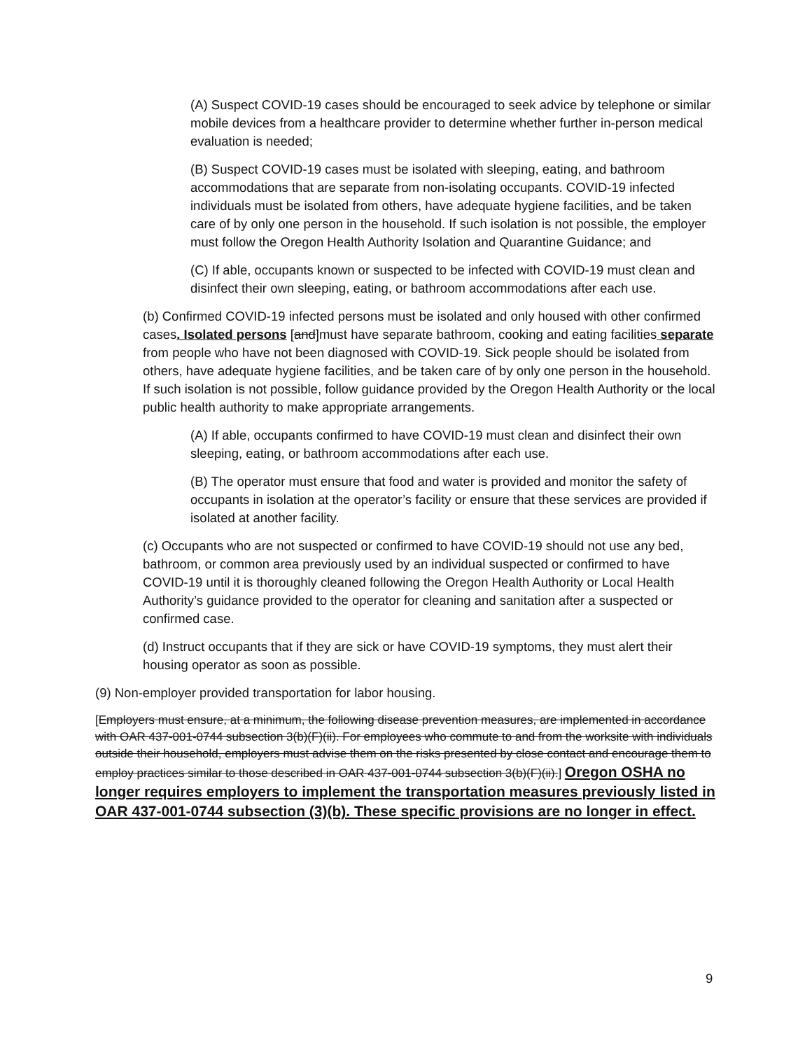(A) Suspect COVID-19 cases should be encouraged to seek advice by telephone or similar mobile devices from a healthcare provider to determine whether further in-person medical evaluation is needed;
(B) Suspect COVID-19 cases must be isolated with sleeping, eating, and bathroom accommodations that are separate from non-isolating occupants. COVID-19 infected individuals must be isolated from others, have adequate hygiene facilities, and be taken care of by only one person in the household. If such isolation is not possible, the employer must follow the Oregon Health Authority Isolation and Quarantine Guidance; and
(C) If able, occupants known or suspected to be infected with COVID-19 must clean and disinfect their own sleeping, eating, or bathroom accommodations after each use.
(b) Confirmed COVID-19 infected persons must be isolated and only housed with other confirmed cases. Isolated persons [and]must have separate bathroom, cooking and eating facilities separate from people who have not been diagnosed with COVID-19. Sick people should be isolated from others, have adequate hygiene facilities, and be taken care of by only one person in the household. If such isolation is not possible, follow guidance provided by the Oregon Health Authority or the local public health authority to make appropriate arrangements.
(A) If able, occupants confirmed to have COVID-19 must clean and disinfect their own sleeping, eating, or bathroom accommodations after each use.
(B) The operator must ensure that food and water is provided and monitor the safety of occupants in isolation at the operator’s facility or ensure that these services are provided if isolated at another facility.
(c) Occupants who are not suspected or confirmed to have COVID-19 should not use any bed, bathroom, or common area previously used by an individual suspected or confirmed to have COVID-19 until it is thoroughly cleaned following the Oregon Health Authority or Local Health Authority’s guidance provided to the operator for cleaning and sanitation after a suspected or confirmed case.
(d) Instruct occupants that if they are sick or have COVID-19 symptoms, they must alert their housing operator as soon as possible.
(9) Non-employer provided transportation for labor housing.
[Employers must ensure, at a minimum, the following disease prevention measures, are implemented in accordance with OAR 437-001-0744 subsection 3(b)(F)(ii). For employees who commute to and from the worksite with individuals outside their household, employers must advise them on the risks presented by close contact and encourage them to employ practices similar to those described in OAR 437-001-0744 subsection 3(b)(F)(ii).] Oregon OSHA no longer requires employers to implement the transportation measures previously listed in OAR 437-001-0744 subsection (3)(b). These specific provisions are no longer in effect.
9